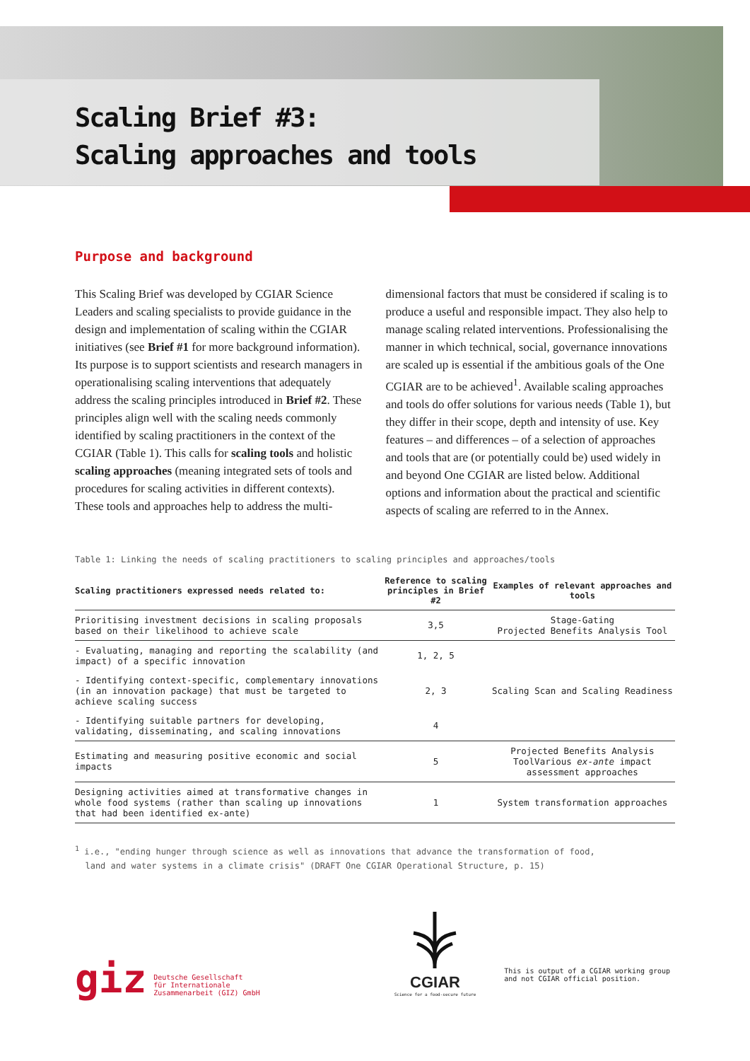Scaling Brief #3:
Scaling approaches and tools
Purpose and background
This Scaling Brief was developed by CGIAR Science Leaders and scaling specialists to provide guidance in the design and implementation of scaling within the CGIAR initiatives (see Brief #1 for more background information). Its purpose is to support scientists and research managers in operationalising scaling interventions that adequately address the scaling principles introduced in Brief #2. These principles align well with the scaling needs commonly identified by scaling practitioners in the context of the CGIAR (Table 1). This calls for scaling tools and holistic scaling approaches (meaning integrated sets of tools and procedures for scaling activities in different contexts). These tools and approaches help to address the multi-dimensional factors that must be considered if scaling is to produce a useful and responsible impact. They also help to manage scaling related interventions. Professionalising the manner in which technical, social, governance innovations are scaled up is essential if the ambitious goals of the One CGIAR are to be achieved<sup>1</sup>. Available scaling approaches and tools do offer solutions for various needs (Table 1), but they differ in their scope, depth and intensity of use. Key features – and differences – of a selection of approaches and tools that are (or potentially could be) used widely in and beyond One CGIAR are listed below. Additional options and information about the practical and scientific aspects of scaling are referred to in the Annex.
Table 1: Linking the needs of scaling practitioners to scaling principles and approaches/tools
| Scaling practitioners expressed needs related to: | Reference to scaling principles in Brief #2 | Examples of relevant approaches and tools |
| --- | --- | --- |
| Prioritising investment decisions in scaling proposals based on their likelihood to achieve scale | 3,5 | Stage-Gating Projected Benefits Analysis Tool |
| - Evaluating, managing and reporting the scalability (and impact) of a specific innovation | 1, 2, 5 | Scaling Scan and Scaling Readiness |
| - Identifying context-specific, complementary innovations (in an innovation package) that must be targeted to achieve scaling success | 2, 3 | |
| - Identifying suitable partners for developing, validating, disseminating, and scaling innovations | 4 | |
| Estimating and measuring positive economic and social impacts | 5 | Projected Benefits Analysis ToolVarious ex-ante impact assessment approaches |
| Designing activities aimed at transformative changes in whole food systems (rather than scaling up innovations that had been identified ex-ante) | 1 | System transformation approaches |
<sup>1</sup> i.e., "ending hunger through science as well as innovations that advance the transformation of food,
land and water systems in a climate crisis" (DRAFT One CGIAR Operational Structure, p. 15)
giz Deutsche Gesellschaft
für Internationale
Zusammenarbeit (GIZ) GmbH
CGIAR
Science for a food-secure future
This is output of a CGIAR working group
and not CGIAR official position.